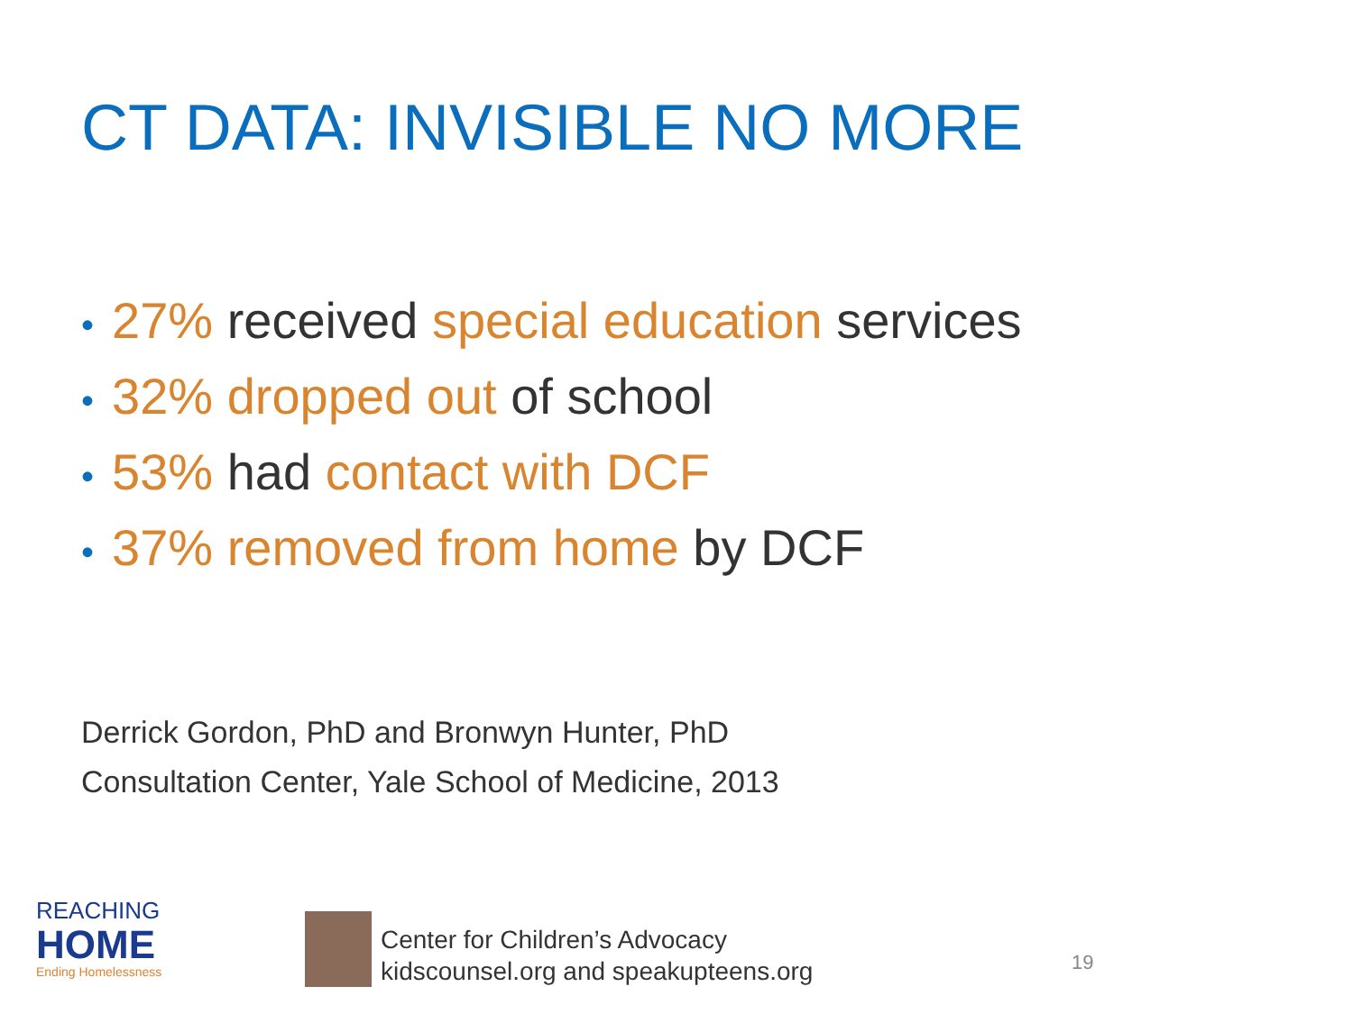CT DATA: INVISIBLE NO MORE
• 27% received special education services
• 32% dropped out of school
• 53% had contact with DCF
• 37% removed from home by DCF
Derrick Gordon, PhD and Bronwyn Hunter, PhD
Consultation Center, Yale School of Medicine, 2013
REACHING
HOME
Ending Homelessness
Center for Children’s Advocacy
kidscounsel.org and speakupteens.org
19